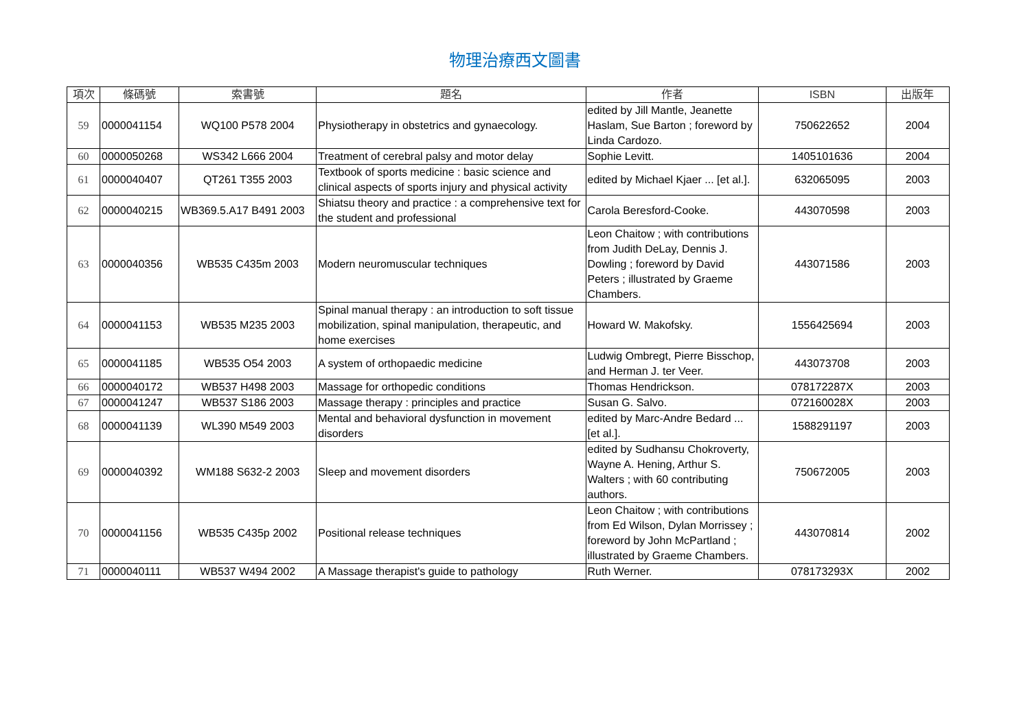物理治療西文圖書
| 項次 | 條碼號 | 索書號 | 題名 | 作者 | ISBN | 出版年 |
| --- | --- | --- | --- | --- | --- | --- |
| 59 | 0000041154 | WQ100 P578 2004 | Physiotherapy in obstetrics and gynaecology. | edited by Jill Mantle, Jeanette Haslam, Sue Barton ; foreword by Linda Cardozo. | 750622652 | 2004 |
| 60 | 0000050268 | WS342 L666 2004 | Treatment of cerebral palsy and motor delay | Sophie Levitt. | 1405101636 | 2004 |
| 61 | 0000040407 | QT261 T355 2003 | Textbook of sports medicine : basic science and clinical aspects of sports injury and physical activity | edited by Michael Kjaer ... [et al.]. | 632065095 | 2003 |
| 62 | 0000040215 | WB369.5.A17 B491 2003 | Shiatsu theory and practice : a comprehensive text for the student and professional | Carola Beresford-Cooke. | 443070598 | 2003 |
| 63 | 0000040356 | WB535 C435m 2003 | Modern neuromuscular techniques | Leon Chaitow ; with contributions from Judith DeLay, Dennis J. Dowling ; foreword by David Peters ; illustrated by Graeme Chambers. | 443071586 | 2003 |
| 64 | 0000041153 | WB535 M235 2003 | Spinal manual therapy : an introduction to soft tissue mobilization, spinal manipulation, therapeutic, and home exercises | Howard W. Makofsky. | 1556425694 | 2003 |
| 65 | 0000041185 | WB535 O54 2003 | A system of orthopaedic medicine | Ludwig Ombregt, Pierre Bisschop, and Herman J. ter Veer. | 443073708 | 2003 |
| 66 | 0000040172 | WB537 H498 2003 | Massage for orthopedic conditions | Thomas Hendrickson. | 078172287X | 2003 |
| 67 | 0000041247 | WB537 S186 2003 | Massage therapy : principles and practice | Susan G. Salvo. | 072160028X | 2003 |
| 68 | 0000041139 | WL390 M549 2003 | Mental and behavioral dysfunction in movement disorders | edited by Marc-Andre Bedard ... [et al.]. | 1588291197 | 2003 |
| 69 | 0000040392 | WM188 S632-2 2003 | Sleep and movement disorders | edited by Sudhansu Chokroverty, Wayne A. Hening, Arthur S. Walters ; with 60 contributing authors. | 750672005 | 2003 |
| 70 | 0000041156 | WB535 C435p 2002 | Positional release techniques | Leon Chaitow ; with contributions from Ed Wilson, Dylan Morrissey ; foreword by John McPartland ; illustrated by Graeme Chambers. | 443070814 | 2002 |
| 71 | 0000040111 | WB537 W494 2002 | A Massage therapist's guide to pathology | Ruth Werner. | 078173293X | 2002 |